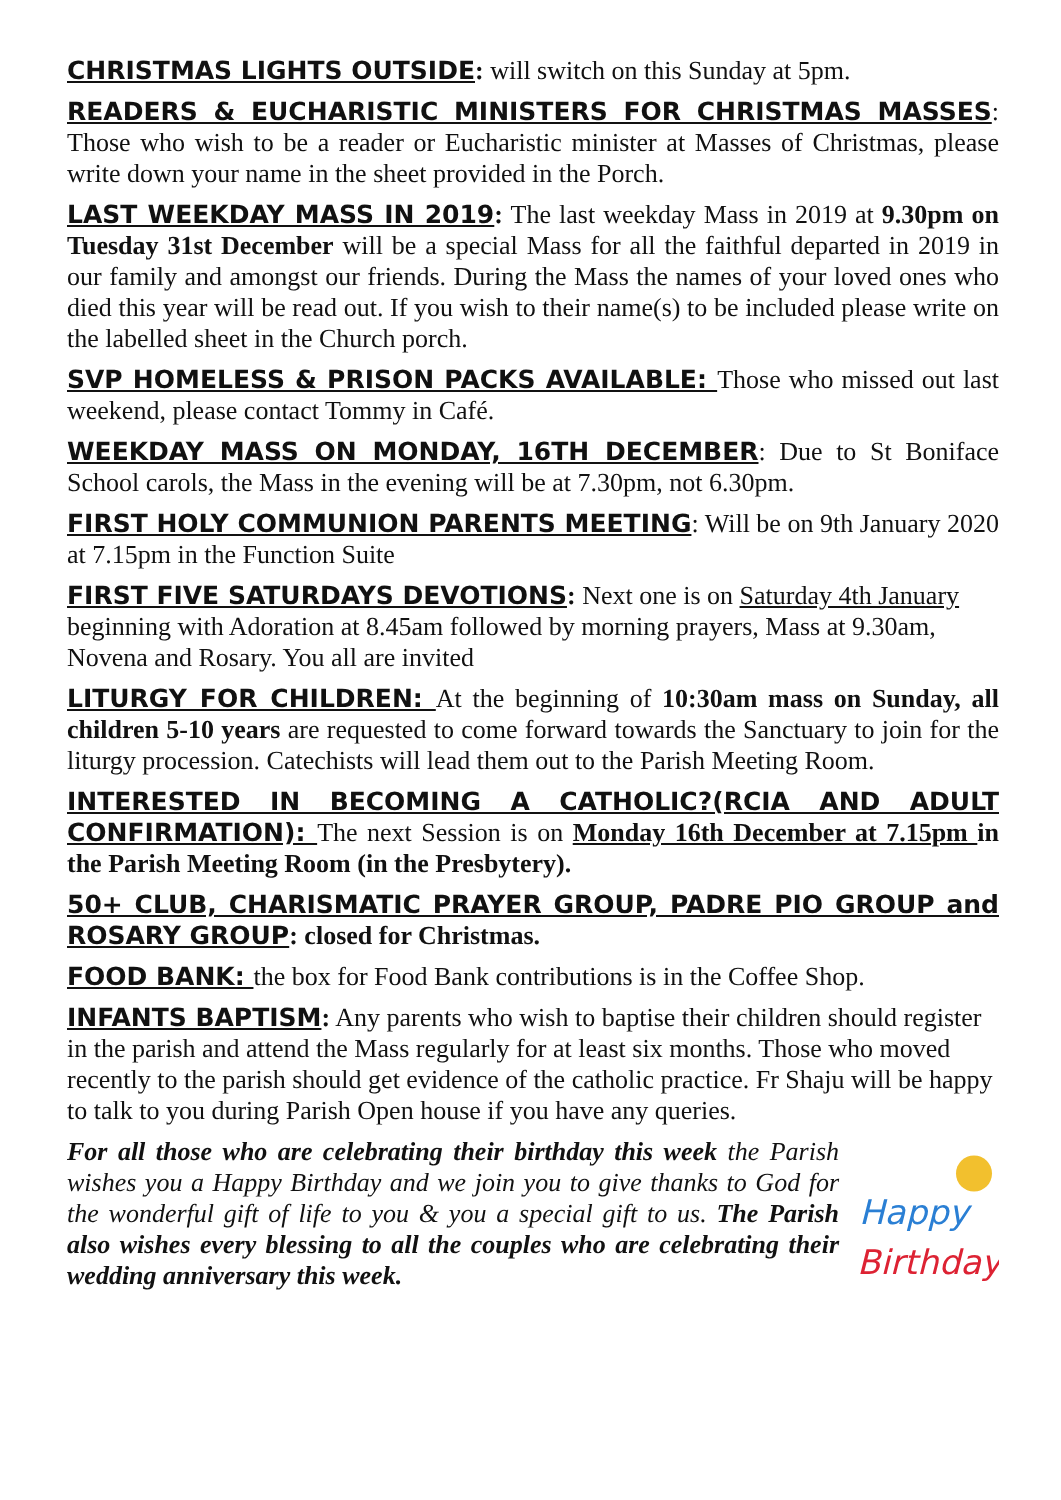CHRISTMAS LIGHTS OUTSIDE: will switch on this Sunday at 5pm.
READERS & EUCHARISTIC MINISTERS FOR CHRISTMAS MASSES: Those who wish to be a reader or Eucharistic minister at Masses of Christmas, please write down your name in the sheet provided in the Porch.
LAST WEEKDAY MASS IN 2019: The last weekday Mass in 2019 at 9.30pm on Tuesday 31st December will be a special Mass for all the faithful departed in 2019 in our family and amongst our friends. During the Mass the names of your loved ones who died this year will be read out. If you wish to their name(s) to be included please write on the labelled sheet in the Church porch.
SVP HOMELESS & PRISON PACKS AVAILABLE: Those who missed out last weekend, please contact Tommy in Café.
WEEKDAY MASS ON MONDAY, 16TH DECEMBER: Due to St Boniface School carols, the Mass in the evening will be at 7.30pm, not 6.30pm.
FIRST HOLY COMMUNION PARENTS MEETING: Will be on 9th January 2020 at 7.15pm in the Function Suite
FIRST FIVE SATURDAYS DEVOTIONS: Next one is on Saturday 4th January beginning with Adoration at 8.45am followed by morning prayers, Mass at 9.30am, Novena and Rosary. You all are invited
LITURGY FOR CHILDREN: At the beginning of 10:30am mass on Sunday, all children 5-10 years are requested to come forward towards the Sanctuary to join for the liturgy procession. Catechists will lead them out to the Parish Meeting Room.
INTERESTED IN BECOMING A CATHOLIC?(RCIA AND ADULT CONFIRMATION): The next Session is on Monday 16th December at 7.15pm in the Parish Meeting Room (in the Presbytery).
50+ CLUB, CHARISMATIC PRAYER GROUP, PADRE PIO GROUP and ROSARY GROUP: closed for Christmas.
FOOD BANK: the box for Food Bank contributions is in the Coffee Shop.
INFANTS BAPTISM: Any parents who wish to baptise their children should register in the parish and attend the Mass regularly for at least six months. Those who moved recently to the parish should get evidence of the catholic practice. Fr Shaju will be happy to talk to you during Parish Open house if you have any queries.
For all those who are celebrating their birthday this week the Parish wishes you a Happy Birthday and we join you to give thanks to God for the wonderful gift of life to you & you a special gift to us. The Parish also wishes every blessing to all the couples who are celebrating their wedding anniversary this week.
Happy
Birthday